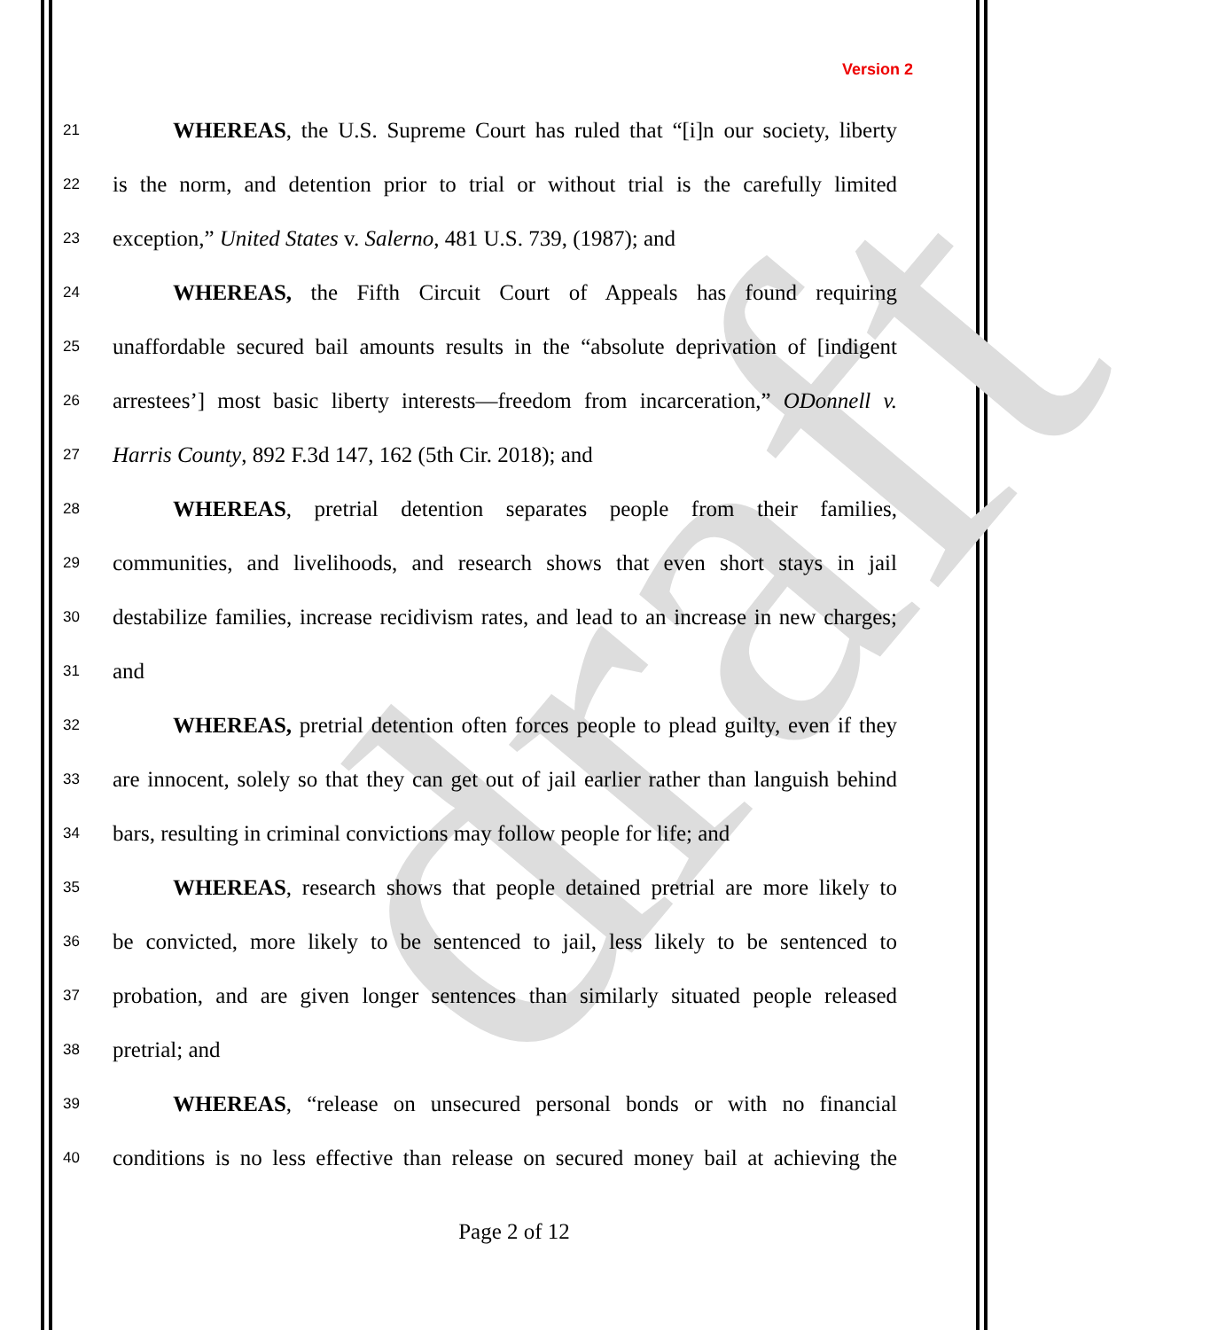draft
Version 2
21 WHEREAS, the U.S. Supreme Court has ruled that “[i]n our society, liberty
22 is the norm, and detention prior to trial or without trial is the carefully limited
23 exception,” United States v. Salerno, 481 U.S. 739, (1987); and
24 WHEREAS, the Fifth Circuit Court of Appeals has found requiring
25 unaffordable secured bail amounts results in the “absolute deprivation of [indigent
26 arrestees’] most basic liberty interests—freedom from incarceration,” ODonnell v.
27 Harris County, 892 F.3d 147, 162 (5th Cir. 2018); and
28 WHEREAS, pretrial detention separates people from their families,
29 communities, and livelihoods, and research shows that even short stays in jail
30 destabilize families, increase recidivism rates, and lead to an increase in new charges;
31 and
32 WHEREAS, pretrial detention often forces people to plead guilty, even if they
33 are innocent, solely so that they can get out of jail earlier rather than languish behind
34 bars, resulting in criminal convictions may follow people for life; and
35 WHEREAS, research shows that people detained pretrial are more likely to
36 be convicted, more likely to be sentenced to jail, less likely to be sentenced to
37 probation, and are given longer sentences than similarly situated people released
38 pretrial; and
39 WHEREAS, “release on unsecured personal bonds or with no financial
40 conditions is no less effective than release on secured money bail at achieving the
Page 2 of 12